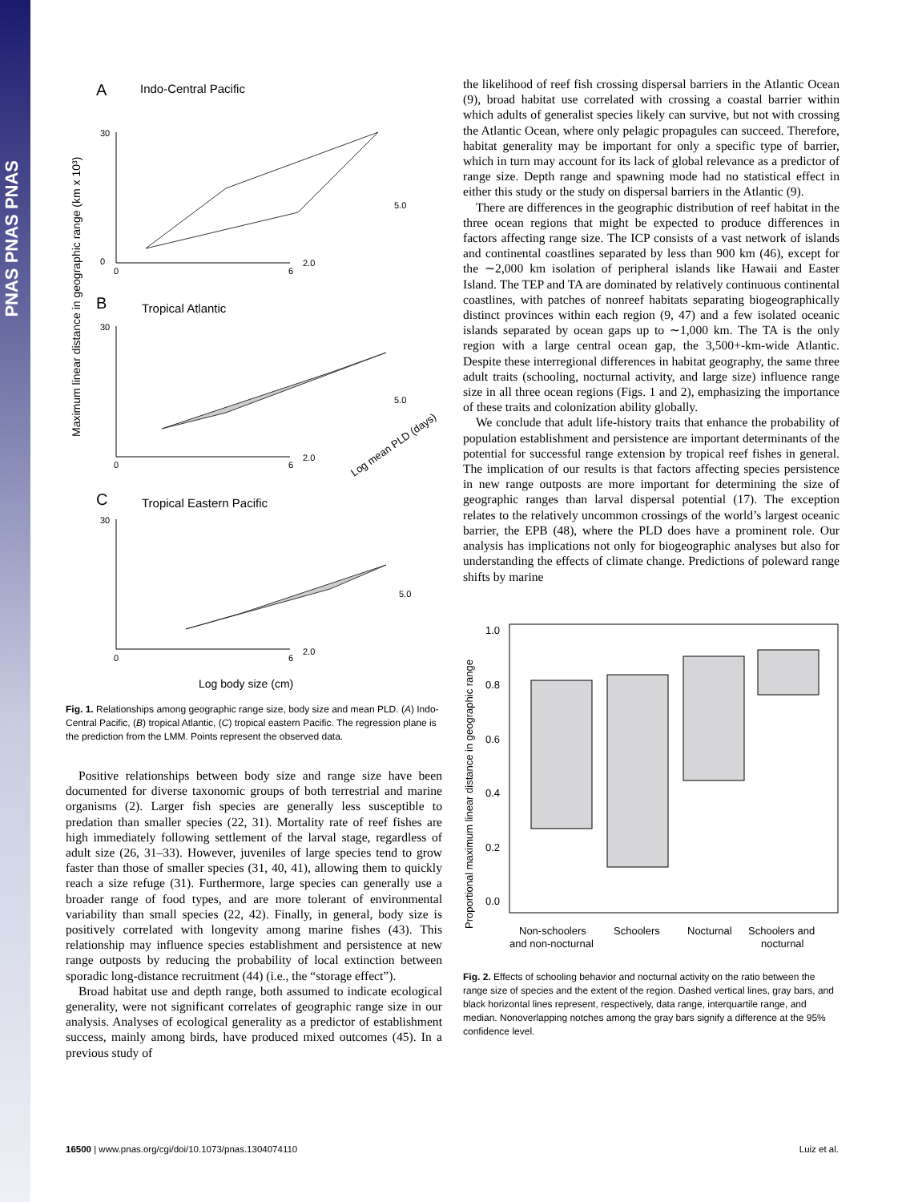PNAS PNAS PNAS
Maximum linear distance in geographic range (km x 10³)
A
Indo-Central Pacific
30
0
0
6
2.0
5.0
B
Tropical Atlantic
30
0
6
2.0
5.0
Log mean PLD (days)
C
Tropical Eastern Pacific
30
0
6
2.0
5.0
Log body size (cm)
Fig. 1. Relationships among geographic range size, body size and mean PLD. (A) Indo-Central Pacific, (B) tropical Atlantic, (C) tropical eastern Pacific. The regression plane is the prediction from the LMM. Points represent the observed data.
Positive relationships between body size and range size have been documented for diverse taxonomic groups of both terrestrial and marine organisms (2). Larger fish species are generally less susceptible to predation than smaller species (22, 31). Mortality rate of reef fishes are high immediately following settlement of the larval stage, regardless of adult size (26, 31–33). However, juveniles of large species tend to grow faster than those of smaller species (31, 40, 41), allowing them to quickly reach a size refuge (31). Furthermore, large species can generally use a broader range of food types, and are more tolerant of environmental variability than small species (22, 42). Finally, in general, body size is positively correlated with longevity among marine fishes (43). This relationship may influence species establishment and persistence at new range outposts by reducing the probability of local extinction between sporadic long-distance recruitment (44) (i.e., the “storage effect”).
Broad habitat use and depth range, both assumed to indicate ecological generality, were not significant correlates of geographic range size in our analysis. Analyses of ecological generality as a predictor of establishment success, mainly among birds, have produced mixed outcomes (45). In a previous study of
the likelihood of reef fish crossing dispersal barriers in the Atlantic Ocean (9), broad habitat use correlated with crossing a coastal barrier within which adults of generalist species likely can survive, but not with crossing the Atlantic Ocean, where only pelagic propagules can succeed. Therefore, habitat generality may be important for only a specific type of barrier, which in turn may account for its lack of global relevance as a predictor of range size. Depth range and spawning mode had no statistical effect in either this study or the study on dispersal barriers in the Atlantic (9).
There are differences in the geographic distribution of reef habitat in the three ocean regions that might be expected to produce differences in factors affecting range size. The ICP consists of a vast network of islands and continental coastlines separated by less than 900 km (46), except for the ∼2,000 km isolation of peripheral islands like Hawaii and Easter Island. The TEP and TA are dominated by relatively continuous continental coastlines, with patches of nonreef habitats separating biogeographically distinct provinces within each region (9, 47) and a few isolated oceanic islands separated by ocean gaps up to ∼1,000 km. The TA is the only region with a large central ocean gap, the 3,500+-km-wide Atlantic. Despite these interregional differences in habitat geography, the same three adult traits (schooling, nocturnal activity, and large size) influence range size in all three ocean regions (Figs. 1 and 2), emphasizing the importance of these traits and colonization ability globally.
We conclude that adult life-history traits that enhance the probability of population establishment and persistence are important determinants of the potential for successful range extension by tropical reef fishes in general. The implication of our results is that factors affecting species persistence in new range outposts are more important for determining the size of geographic ranges than larval dispersal potential (17). The exception relates to the relatively uncommon crossings of the world’s largest oceanic barrier, the EPB (48), where the PLD does have a prominent role. Our analysis has implications not only for biogeographic analyses but also for understanding the effects of climate change. Predictions of poleward range shifts by marine
Proportional maximum linear distance in geographic range
1.0
0.8
0.6
0.4
0.2
0.0
Non-schoolers
and non-nocturnal
Schoolers
Nocturnal
Schoolers and
nocturnal
Fig. 2. Effects of schooling behavior and nocturnal activity on the ratio between the range size of species and the extent of the region. Dashed vertical lines, gray bars, and black horizontal lines represent, respectively, data range, interquartile range, and median. Nonoverlapping notches among the gray bars signify a difference at the 95% confidence level.
16500 | www.pnas.org/cgi/doi/10.1073/pnas.1304074110 Luiz et al.